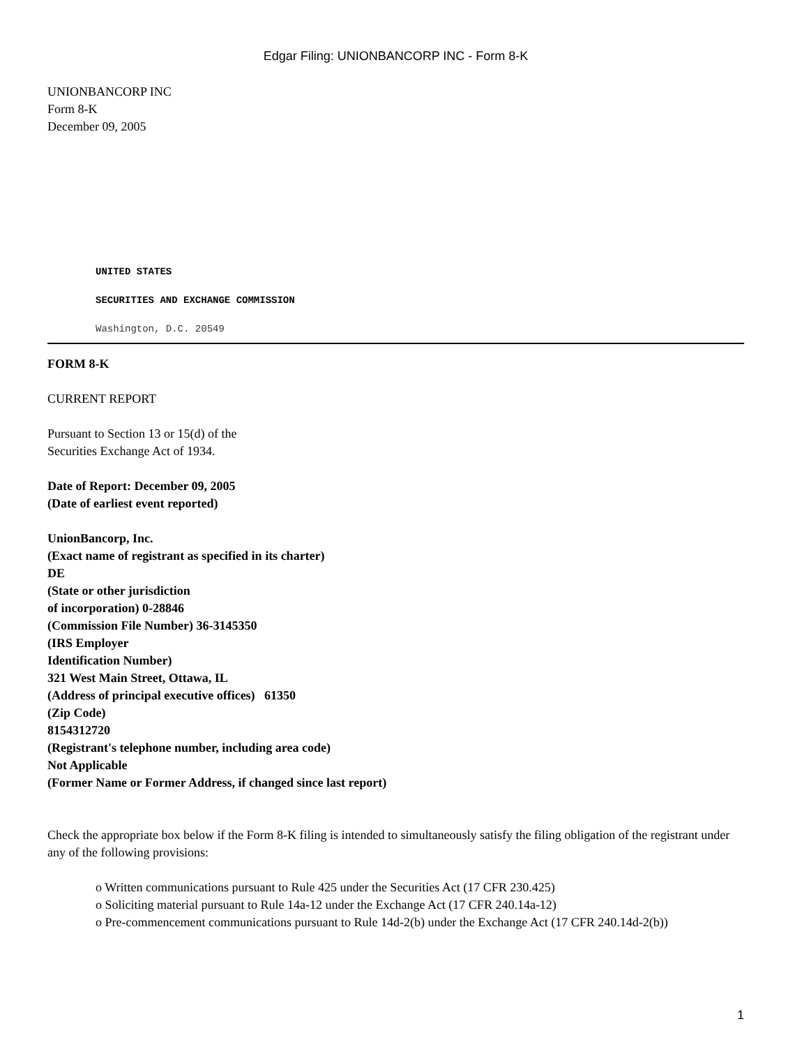Edgar Filing: UNIONBANCORP INC - Form 8-K
UNIONBANCORP INC
Form 8-K
December 09, 2005
UNITED STATES
SECURITIES AND EXCHANGE COMMISSION
Washington, D.C. 20549
FORM 8-K
CURRENT REPORT
Pursuant to Section 13 or 15(d) of the
Securities Exchange Act of 1934.
Date of Report: December 09, 2005
(Date of earliest event reported)
UnionBancorp, Inc.
(Exact name of registrant as specified in its charter)
DE
(State or other jurisdiction
of incorporation) 0-28846
(Commission File Number) 36-3145350
(IRS Employer
Identification Number)
321 West Main Street, Ottawa, IL
(Address of principal executive offices) 61350
(Zip Code)
8154312720
(Registrant's telephone number, including area code)
Not Applicable
(Former Name or Former Address, if changed since last report)
Check the appropriate box below if the Form 8-K filing is intended to simultaneously satisfy the filing obligation of the registrant under any of the following provisions:
o Written communications pursuant to Rule 425 under the Securities Act (17 CFR 230.425)
o Soliciting material pursuant to Rule 14a-12 under the Exchange Act (17 CFR 240.14a-12)
o Pre-commencement communications pursuant to Rule 14d-2(b) under the Exchange Act (17 CFR 240.14d-2(b))
1